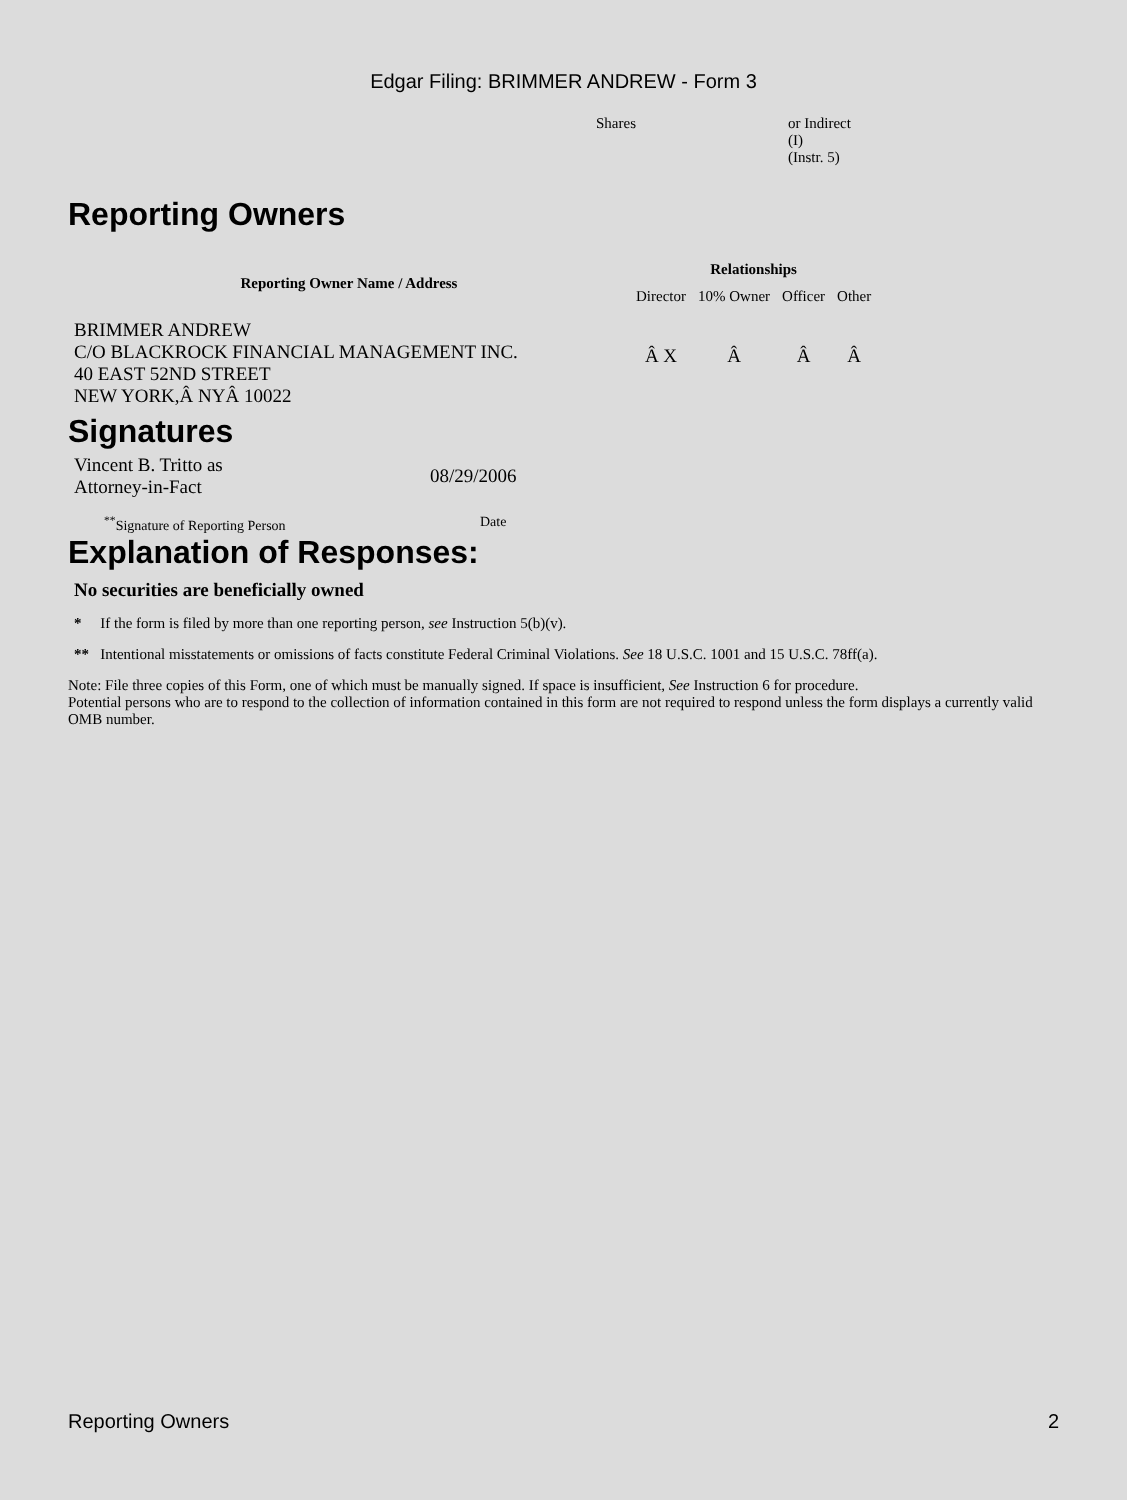Edgar Filing: BRIMMER ANDREW - Form 3
| Shares | or Indirect (I) (Instr. 5) |
Reporting Owners
| Reporting Owner Name / Address | Relationships | | | |
| --- | --- | --- | --- | --- |
| | Director | 10% Owner | Officer | Other |
| BRIMMER ANDREW C/O BLACKROCK FINANCIAL MANAGEMENT INC. 40 EAST 52ND STREET NEW YORK,Â NYÂ 10022 | Â X | Â | Â | Â |
Signatures
| Vincent B. Tritto as Attorney-in-Fact | 08/29/2006 |
| <sup>**</sup> Signature of Reporting Person | Date |
Explanation of Responses:
No securities are beneficially owned
* If the form is filed by more than one reporting person, see Instruction 5(b)(v).
** Intentional misstatements or omissions of facts constitute Federal Criminal Violations. See 18 U.S.C. 1001 and 15 U.S.C. 78ff(a).
Note: File three copies of this Form, one of which must be manually signed. If space is insufficient, See Instruction 6 for procedure.
Potential persons who are to respond to the collection of information contained in this form are not required to respond unless the form displays a currently valid OMB number.
Reporting Owners 2